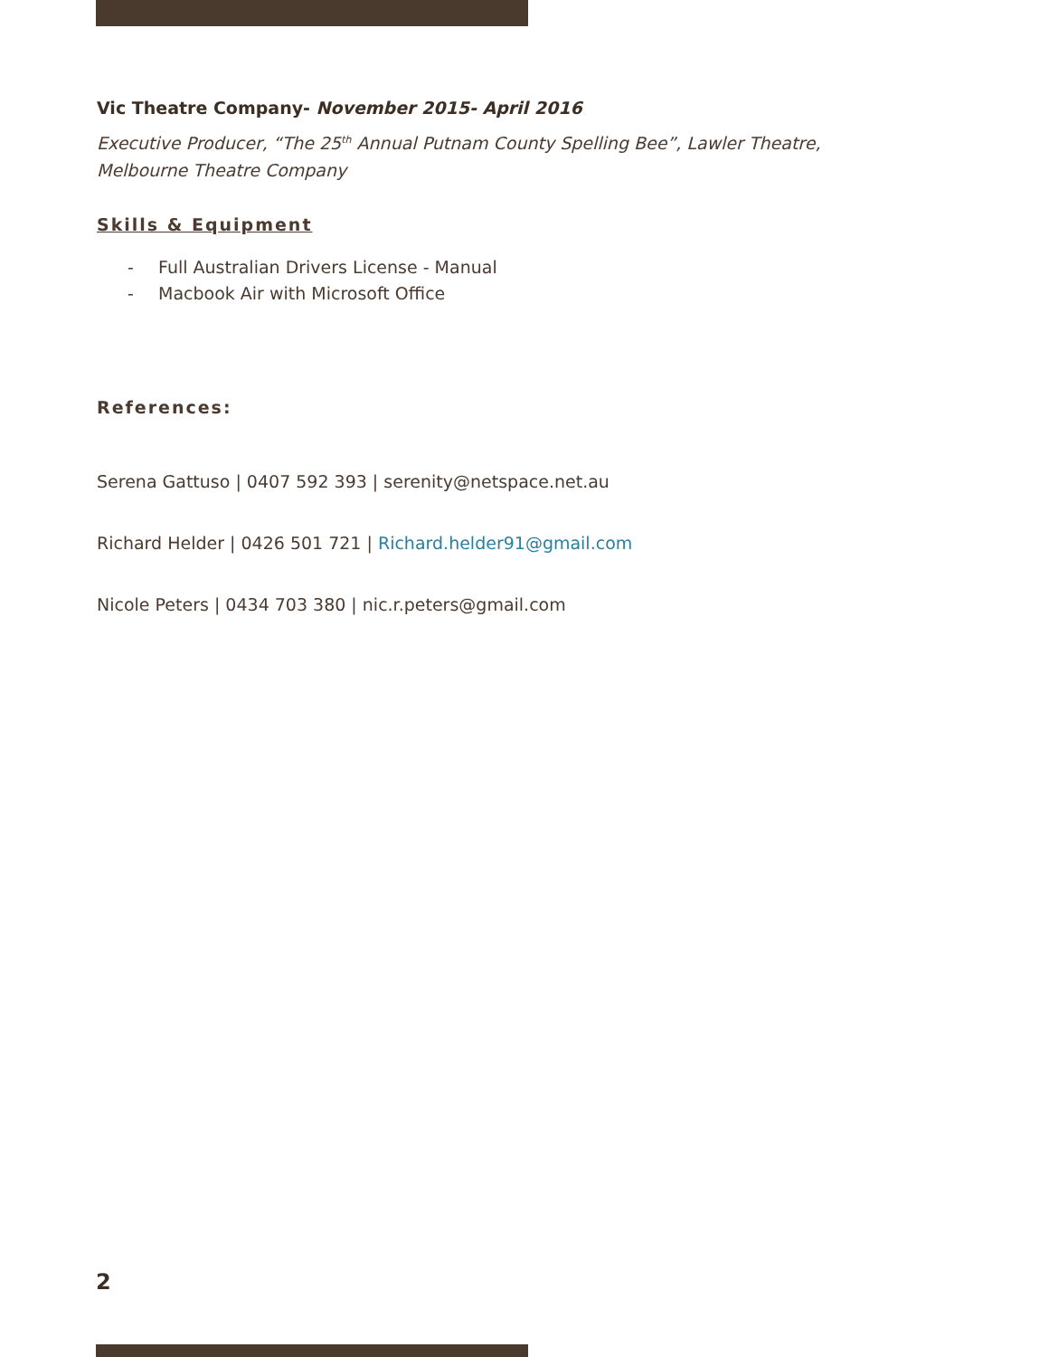Vic Theatre Company- November 2015- April 2016
Executive Producer, “The 25<sup>th</sup> Annual Putnam County Spelling Bee”, Lawler Theatre, Melbourne Theatre Company
Skills & Equipment
- Full Australian Drivers License - Manual
- Macbook Air with Microsoft Office
References:
Serena Gattuso | 0407 592 393 | serenity@netspace.net.au
Richard Helder | 0426 501 721 | Richard.helder91@gmail.com
Nicole Peters | 0434 703 380 | nic.r.peters@gmail.com
2